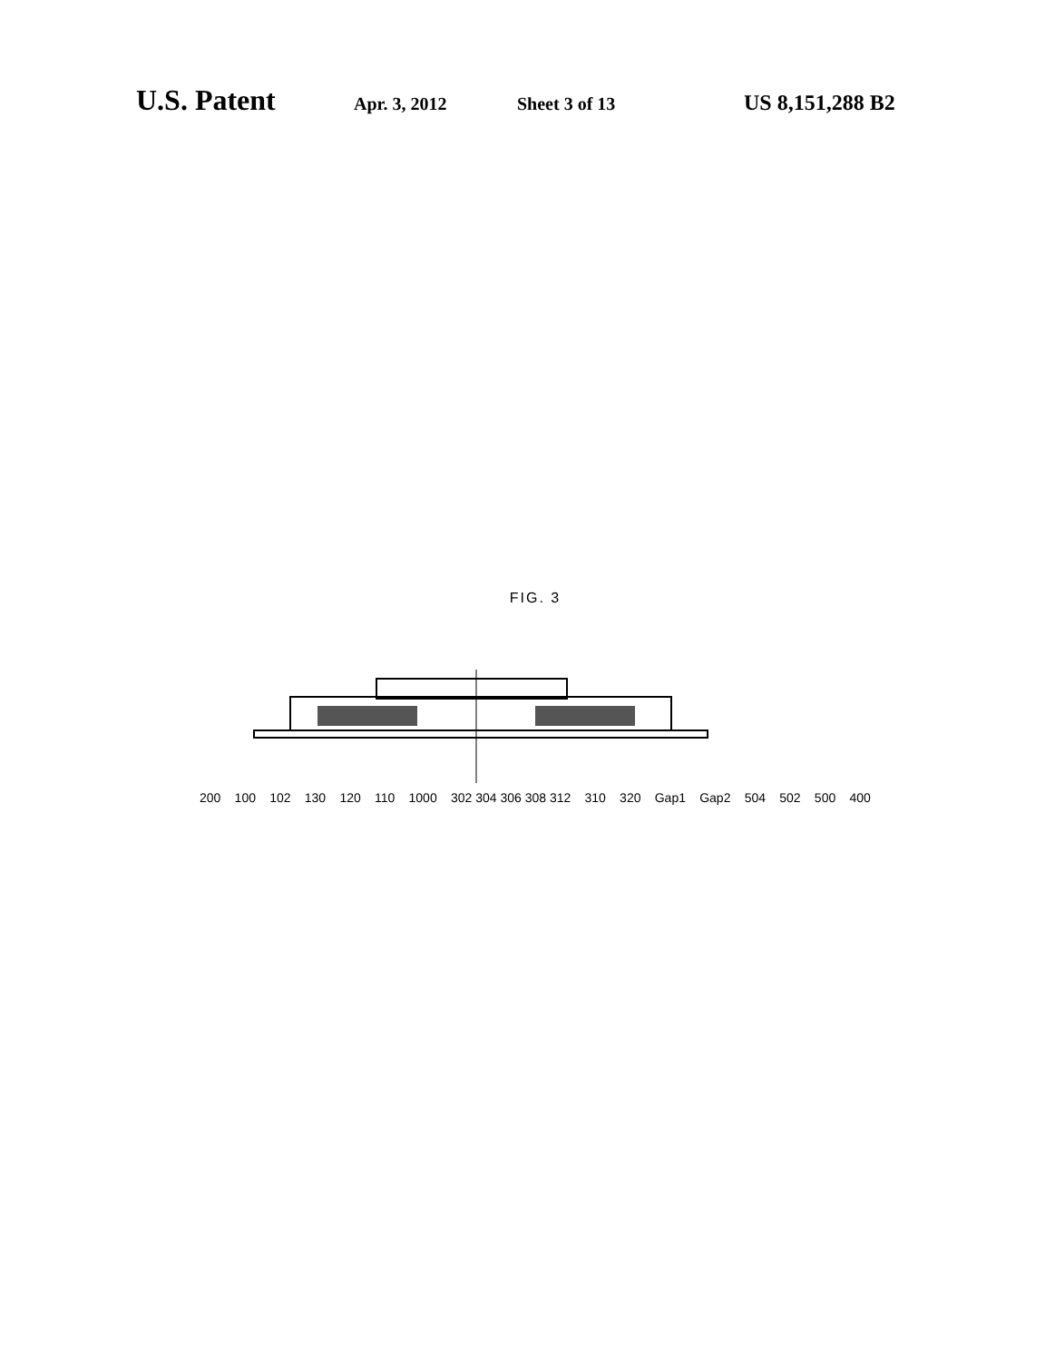U.S. Patent Apr. 3, 2012 Sheet 3 of 13 US 8,151,288 B2
FIG. 3
200 100 102 130 120 110 1000 302 304 306 308 312 310 320 Gap1 Gap2 504 502 500 400